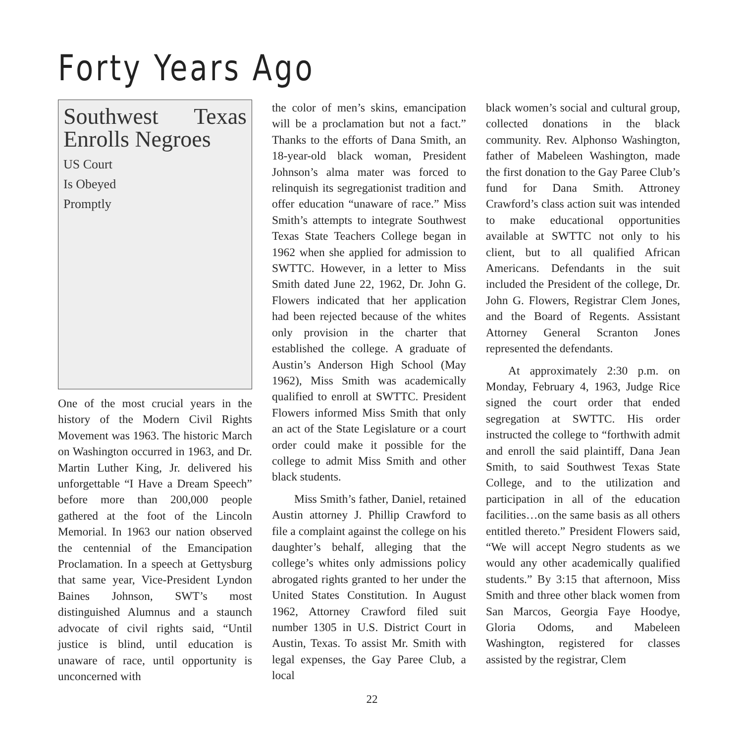Forty Years Ago
Southwest Texas Enrolls Negroes
US Court
Is Obeyed
Promptly
One of the most crucial years in the history of the Modern Civil Rights Movement was 1963. The historic March on Washington occurred in 1963, and Dr. Martin Luther King, Jr. delivered his unforgettable “I Have a Dream Speech” before more than 200,000 people gathered at the foot of the Lincoln Memorial. In 1963 our nation observed the centennial of the Emancipation Proclamation. In a speech at Gettysburg that same year, Vice-President Lyndon Baines Johnson, SWT’s most distinguished Alumnus and a staunch advocate of civil rights said, “Until justice is blind, until education is unaware of race, until opportunity is unconcerned with
the color of men’s skins, emancipation will be a proclamation but not a fact.” Thanks to the efforts of Dana Smith, an 18-year-old black woman, President Johnson’s alma mater was forced to relinquish its segregationist tradition and offer education “unaware of race.” Miss Smith’s attempts to integrate Southwest Texas State Teachers College began in 1962 when she applied for admission to SWTTC. However, in a letter to Miss Smith dated June 22, 1962, Dr. John G. Flowers indicated that her application had been rejected because of the whites only provision in the charter that established the college. A graduate of Austin’s Anderson High School (May 1962), Miss Smith was academically qualified to enroll at SWTTC. President Flowers informed Miss Smith that only an act of the State Legislature or a court order could make it possible for the college to admit Miss Smith and other black students.
Miss Smith’s father, Daniel, retained Austin attorney J. Phillip Crawford to file a complaint against the college on his daughter’s behalf, alleging that the college’s whites only admissions policy abrogated rights granted to her under the United States Constitution. In August 1962, Attorney Crawford filed suit number 1305 in U.S. District Court in Austin, Texas. To assist Mr. Smith with legal expenses, the Gay Paree Club, a local
black women’s social and cultural group, collected donations in the black community. Rev. Alphonso Washington, father of Mabeleen Washington, made the first donation to the Gay Paree Club’s fund for Dana Smith. Attroney Crawford’s class action suit was intended to make educational opportunities available at SWTTC not only to his client, but to all qualified African Americans. Defendants in the suit included the President of the college, Dr. John G. Flowers, Registrar Clem Jones, and the Board of Regents. Assistant Attorney General Scranton Jones represented the defendants.
At approximately 2:30 p.m. on Monday, February 4, 1963, Judge Rice signed the court order that ended segregation at SWTTC. His order instructed the college to “forthwith admit and enroll the said plaintiff, Dana Jean Smith, to said Southwest Texas State College, and to the utilization and participation in all of the education facilities…on the same basis as all others entitled thereto.” President Flowers said, “We will accept Negro students as we would any other academically qualified students.” By 3:15 that afternoon, Miss Smith and three other black women from San Marcos, Georgia Faye Hoodye, Gloria Odoms, and Mabeleen Washington, registered for classes assisted by the registrar, Clem
22